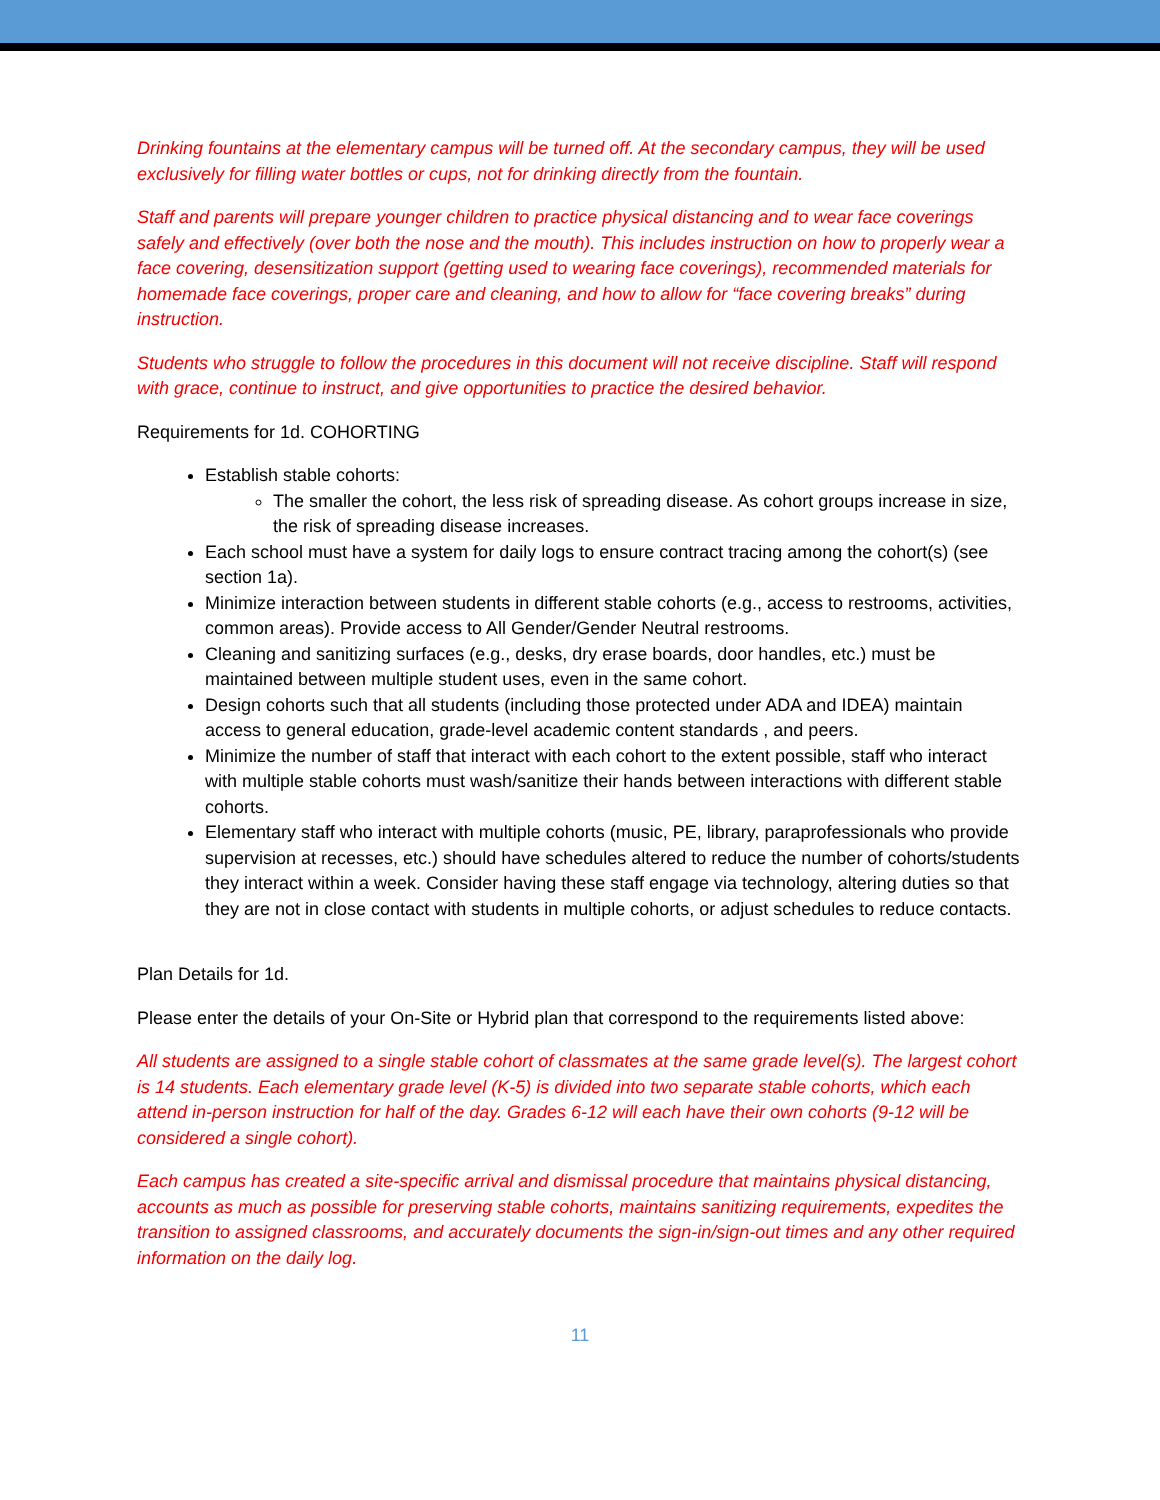Drinking fountains at the elementary campus will be turned off. At the secondary campus, they will be used exclusively for filling water bottles or cups, not for drinking directly from the fountain.
Staff and parents will prepare younger children to practice physical distancing and to wear face coverings safely and effectively (over both the nose and the mouth). This includes instruction on how to properly wear a face covering, desensitization support (getting used to wearing face coverings), recommended materials for homemade face coverings, proper care and cleaning, and how to allow for “face covering breaks” during instruction.
Students who struggle to follow the procedures in this document will not receive discipline. Staff will respond with grace, continue to instruct, and give opportunities to practice the desired behavior.
Requirements for 1d. COHORTING
Establish stable cohorts:
The smaller the cohort, the less risk of spreading disease. As cohort groups increase in size, the risk of spreading disease increases.
Each school must have a system for daily logs to ensure contract tracing among the cohort(s) (see section 1a).
Minimize interaction between students in different stable cohorts (e.g., access to restrooms, activities, common areas). Provide access to All Gender/Gender Neutral restrooms.
Cleaning and sanitizing surfaces (e.g., desks, dry erase boards, door handles, etc.) must be maintained between multiple student uses, even in the same cohort.
Design cohorts such that all students (including those protected under ADA and IDEA) maintain access to general education, grade-level academic content standards , and peers.
Minimize the number of staff that interact with each cohort to the extent possible, staff who interact with multiple stable cohorts must wash/sanitize their hands between interactions with different stable cohorts.
Elementary staff who interact with multiple cohorts (music, PE, library, paraprofessionals who provide supervision at recesses, etc.) should have schedules altered to reduce the number of cohorts/students they interact within a week. Consider having these staff engage via technology, altering duties so that they are not in close contact with students in multiple cohorts, or adjust schedules to reduce contacts.
Plan Details for 1d.
Please enter the details of your On-Site or Hybrid plan that correspond to the requirements listed above:
All students are assigned to a single stable cohort of classmates at the same grade level(s). The largest cohort is 14 students. Each elementary grade level (K-5) is divided into two separate stable cohorts, which each attend in-person instruction for half of the day. Grades 6-12 will each have their own cohorts (9-12 will be considered a single cohort).
Each campus has created a site-specific arrival and dismissal procedure that maintains physical distancing, accounts as much as possible for preserving stable cohorts, maintains sanitizing requirements, expedites the transition to assigned classrooms, and accurately documents the sign-in/sign-out times and any other required information on the daily log.
11